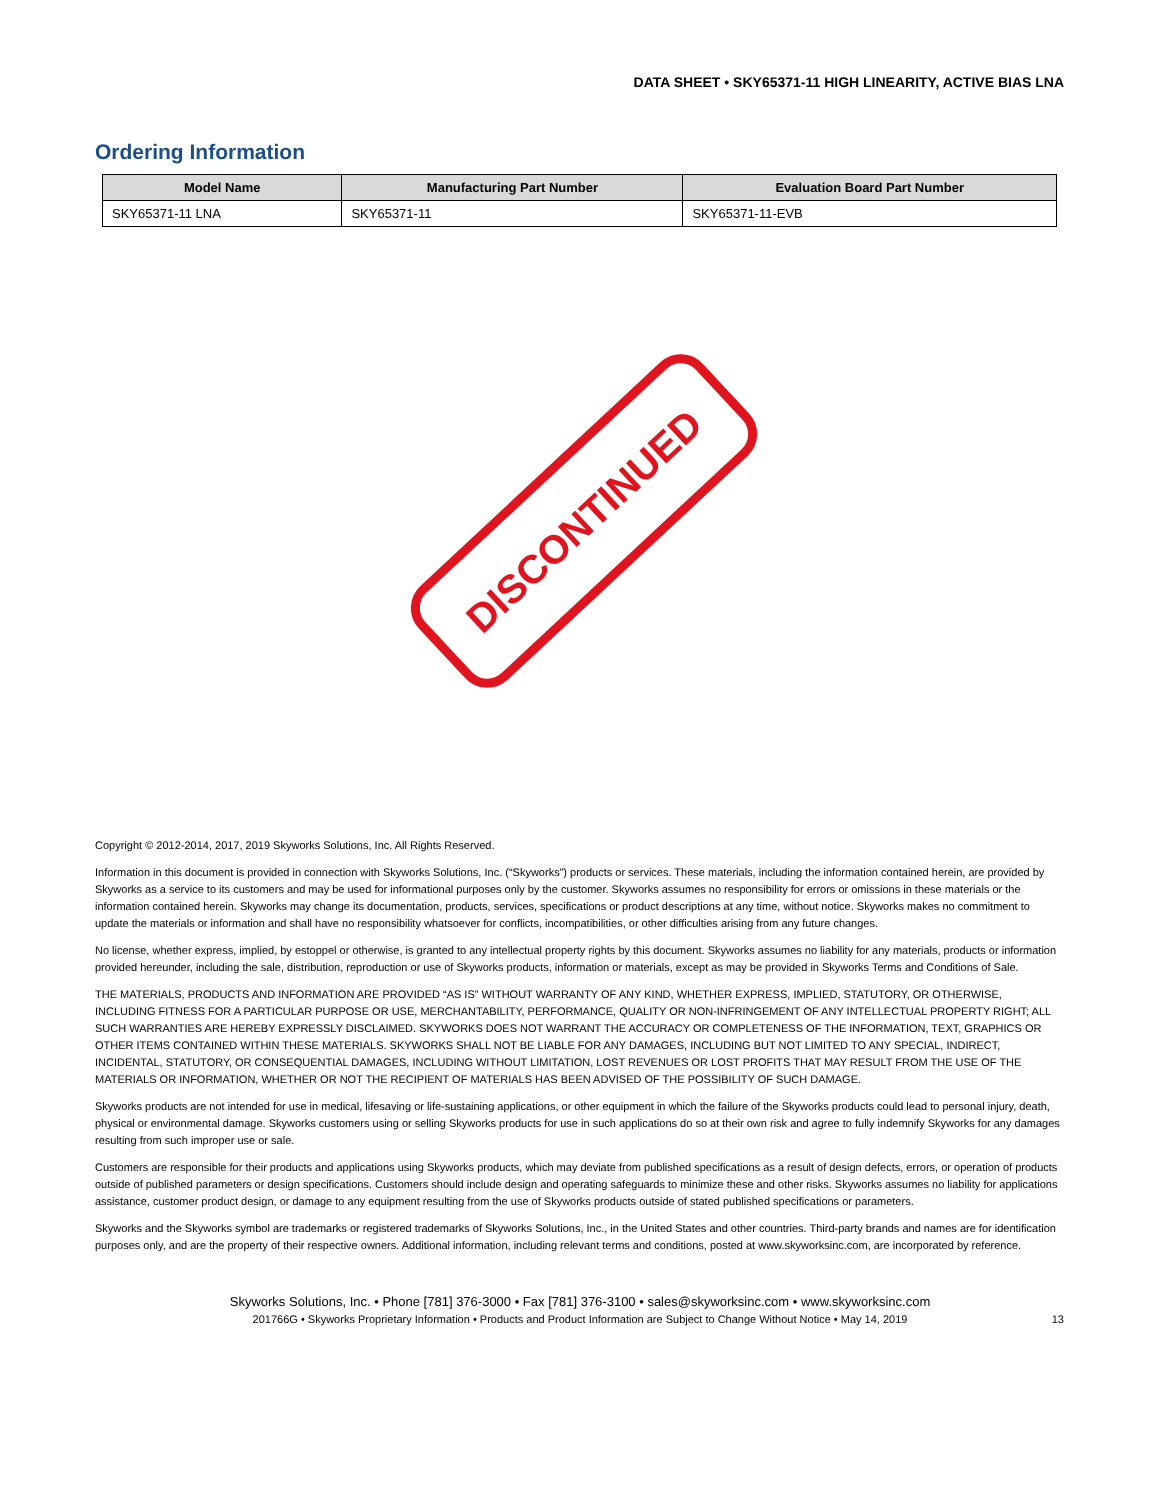DATA SHEET • SKY65371-11 HIGH LINEARITY, ACTIVE BIAS LNA
Ordering Information
| Model Name | Manufacturing Part Number | Evaluation Board Part Number |
| --- | --- | --- |
| SKY65371-11 LNA | SKY65371-11 | SKY65371-11-EVB |
DISCONTINUED
Copyright © 2012-2014, 2017, 2019 Skyworks Solutions, Inc. All Rights Reserved.
Information in this document is provided in connection with Skyworks Solutions, Inc. (“Skyworks”) products or services. These materials, including the information contained herein, are provided by Skyworks as a service to its customers and may be used for informational purposes only by the customer. Skyworks assumes no responsibility for errors or omissions in these materials or the information contained herein. Skyworks may change its documentation, products, services, specifications or product descriptions at any time, without notice. Skyworks makes no commitment to update the materials or information and shall have no responsibility whatsoever for conflicts, incompatibilities, or other difficulties arising from any future changes.
No license, whether express, implied, by estoppel or otherwise, is granted to any intellectual property rights by this document. Skyworks assumes no liability for any materials, products or information provided hereunder, including the sale, distribution, reproduction or use of Skyworks products, information or materials, except as may be provided in Skyworks Terms and Conditions of Sale.
THE MATERIALS, PRODUCTS AND INFORMATION ARE PROVIDED “AS IS” WITHOUT WARRANTY OF ANY KIND, WHETHER EXPRESS, IMPLIED, STATUTORY, OR OTHERWISE, INCLUDING FITNESS FOR A PARTICULAR PURPOSE OR USE, MERCHANTABILITY, PERFORMANCE, QUALITY OR NON-INFRINGEMENT OF ANY INTELLECTUAL PROPERTY RIGHT; ALL SUCH WARRANTIES ARE HEREBY EXPRESSLY DISCLAIMED. SKYWORKS DOES NOT WARRANT THE ACCURACY OR COMPLETENESS OF THE INFORMATION, TEXT, GRAPHICS OR OTHER ITEMS CONTAINED WITHIN THESE MATERIALS. SKYWORKS SHALL NOT BE LIABLE FOR ANY DAMAGES, INCLUDING BUT NOT LIMITED TO ANY SPECIAL, INDIRECT, INCIDENTAL, STATUTORY, OR CONSEQUENTIAL DAMAGES, INCLUDING WITHOUT LIMITATION, LOST REVENUES OR LOST PROFITS THAT MAY RESULT FROM THE USE OF THE MATERIALS OR INFORMATION, WHETHER OR NOT THE RECIPIENT OF MATERIALS HAS BEEN ADVISED OF THE POSSIBILITY OF SUCH DAMAGE.
Skyworks products are not intended for use in medical, lifesaving or life-sustaining applications, or other equipment in which the failure of the Skyworks products could lead to personal injury, death, physical or environmental damage. Skyworks customers using or selling Skyworks products for use in such applications do so at their own risk and agree to fully indemnify Skyworks for any damages resulting from such improper use or sale.
Customers are responsible for their products and applications using Skyworks products, which may deviate from published specifications as a result of design defects, errors, or operation of products outside of published parameters or design specifications. Customers should include design and operating safeguards to minimize these and other risks. Skyworks assumes no liability for applications assistance, customer product design, or damage to any equipment resulting from the use of Skyworks products outside of stated published specifications or parameters.
Skyworks and the Skyworks symbol are trademarks or registered trademarks of Skyworks Solutions, Inc., in the United States and other countries. Third-party brands and names are for identification purposes only, and are the property of their respective owners. Additional information, including relevant terms and conditions, posted at www.skyworksinc.com, are incorporated by reference.
Skyworks Solutions, Inc. • Phone [781] 376-3000 • Fax [781] 376-3100 • sales@skyworksinc.com • www.skyworksinc.com
201766G • Skyworks Proprietary Information • Products and Product Information are Subject to Change Without Notice • May 14, 2019 13